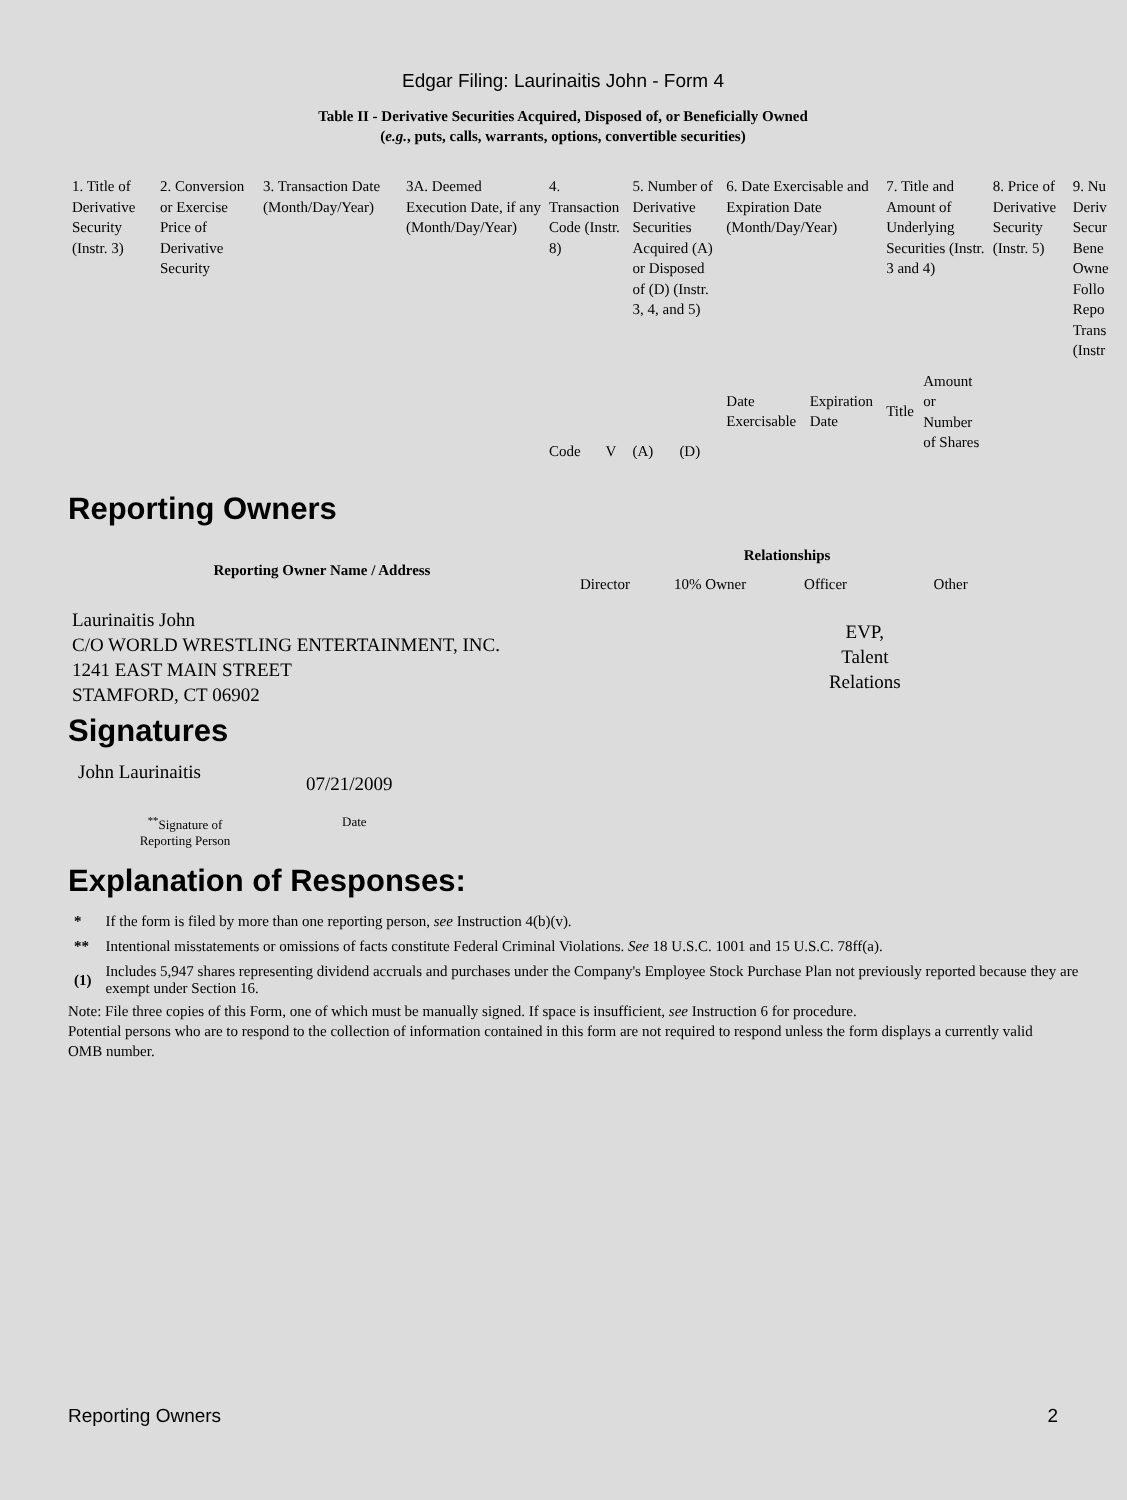Edgar Filing: Laurinaitis John - Form 4
Table II - Derivative Securities Acquired, Disposed of, or Beneficially Owned
(e.g., puts, calls, warrants, options, convertible securities)
| 1. Title of Derivative Security (Instr. 3) | 2. Conversion or Exercise Price of Derivative Security | 3. Transaction Date (Month/Day/Year) | 3A. Deemed Execution Date, if any (Month/Day/Year) | 4. Transaction Code (Instr. 8) | | 5. Number of Derivative Securities Acquired (A) or Disposed of (D) (Instr. 3, 4, and 5) | | 6. Date Exercisable and Expiration Date (Month/Day/Year) | | 7. Title and Amount of Underlying Securities (Instr. 3 and 4) | | 8. Price of Derivative Security (Instr. 5) | 9. Nu Deriv Secur Bene Owne Follo Repo Trans (Instr |
| | | | | Code | V | (A) | (D) | Date Exercisable | Expiration Date | Title | Amount or Number of Shares | | |
Reporting Owners
| Reporting Owner Name / Address | Relationships | | | |
| --- | --- | --- | --- | --- |
| | Director | 10% Owner | Officer | Other |
| Laurinaitis John C/O WORLD WRESTLING ENTERTAINMENT, INC. 1241 EAST MAIN STREET STAMFORD, CT 06902 | | | EVP, Talent Relations | |
Signatures
| John Laurinaitis | 07/21/2009 |
| <sup>**</sup> Signature of Reporting Person | Date |
Explanation of Responses:
| * | If the form is filed by more than one reporting person, see Instruction 4(b)(v). |
| ** | Intentional misstatements or omissions of facts constitute Federal Criminal Violations. See 18 U.S.C. 1001 and 15 U.S.C. 78ff(a). |
| (1) | Includes 5,947 shares representing dividend accruals and purchases under the Company's Employee Stock Purchase Plan not previously reported because they are exempt under Section 16. |
Note: File three copies of this Form, one of which must be manually signed. If space is insufficient, see Instruction 6 for procedure.
Potential persons who are to respond to the collection of information contained in this form are not required to respond unless the form displays a currently valid OMB number.
Reporting Owners 2